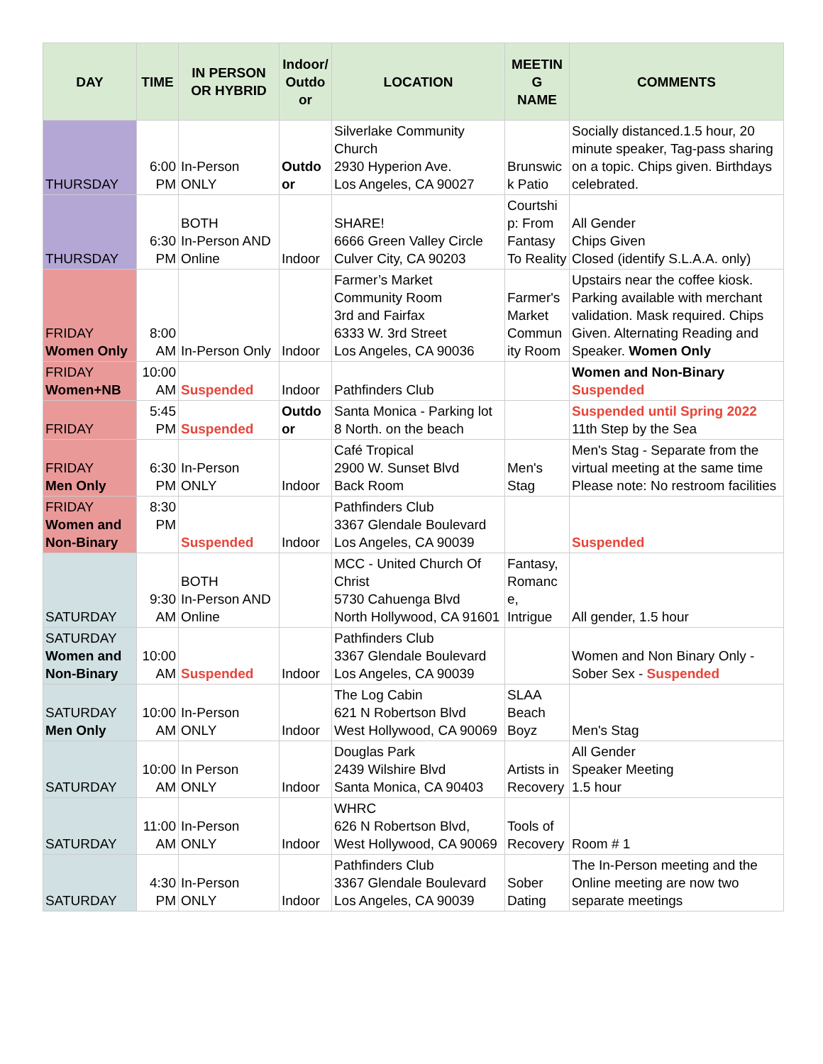| DAY | TIME | IN PERSON OR HYBRID | Indoor/ Outdo or | LOCATION | MEETIN G NAME | COMMENTS |
| --- | --- | --- | --- | --- | --- | --- |
| THURSDAY | 6:00 PM | In-Person ONLY | Outdo or | Silverlake Community Church 2930 Hyperion Ave. Los Angeles, CA 90027 | Brunswic k Patio | Socially distanced.1.5 hour, 20 minute speaker, Tag-pass sharing on a topic. Chips given. Birthdays celebrated. |
| THURSDAY | 6:30 PM | BOTH In-Person AND Online | Indoor | SHARE! 6666 Green Valley Circle Culver City, CA 90203 | Courtshi p: From Fantasy To Reality | All Gender Chips Given Closed (identify S.L.A.A. only) |
| FRIDAY Women Only | 8:00 AM | In-Person Only | Indoor | Farmer’s Market Community Room 3rd and Fairfax 6333 W. 3rd Street Los Angeles, CA 90036 | Farmer's Market Commun ity Room | Upstairs near the coffee kiosk. Parking available with merchant validation. Mask required. Chips Given. Alternating Reading and Speaker. Women Only |
| FRIDAY Women+NB | 10:00 AM | Suspended | Indoor | Pathfinders Club | | Women and Non-Binary Suspended |
| FRIDAY | 5:45 PM | Suspended | Outdo or | Santa Monica - Parking lot 8 North. on the beach | | Suspended until Spring 2022 11th Step by the Sea |
| FRIDAY Men Only | 6:30 PM | In-Person ONLY | Indoor | Café Tropical 2900 W. Sunset Blvd Back Room | Men's Stag | Men's Stag - Separate from the virtual meeting at the same time Please note: No restroom facilities |
| FRIDAY Women and Non-Binary | 8:30 PM | Suspended | Indoor | Pathfinders Club 3367 Glendale Boulevard Los Angeles, CA 90039 | | Suspended |
| SATURDAY | 9:30 AM | BOTH In-Person AND Online | | MCC - United Church Of Christ 5730 Cahuenga Blvd North Hollywood, CA 91601 | Fantasy, Romanc e, Intrigue | All gender, 1.5 hour |
| SATURDAY Women and Non-Binary | 10:00 AM | Suspended | Indoor | Pathfinders Club 3367 Glendale Boulevard Los Angeles, CA 90039 | | Women and Non Binary Only - Sober Sex - Suspended |
| SATURDAY Men Only | 10:00 AM | In-Person ONLY | Indoor | The Log Cabin 621 N Robertson Blvd West Hollywood, CA 90069 | SLAA Beach Boyz | Men's Stag |
| SATURDAY | 10:00 AM | In Person ONLY | Indoor | Douglas Park 2439 Wilshire Blvd Santa Monica, CA 90403 | Artists in Recovery | All Gender Speaker Meeting 1.5 hour |
| SATURDAY | 11:00 AM | In-Person ONLY | Indoor | WHRC 626 N Robertson Blvd, West Hollywood, CA 90069 | Tools of Recovery | Room # 1 |
| SATURDAY | 4:30 PM | In-Person ONLY | Indoor | Pathfinders Club 3367 Glendale Boulevard Los Angeles, CA 90039 | Sober Dating | The In-Person meeting and the Online meeting are now two separate meetings |